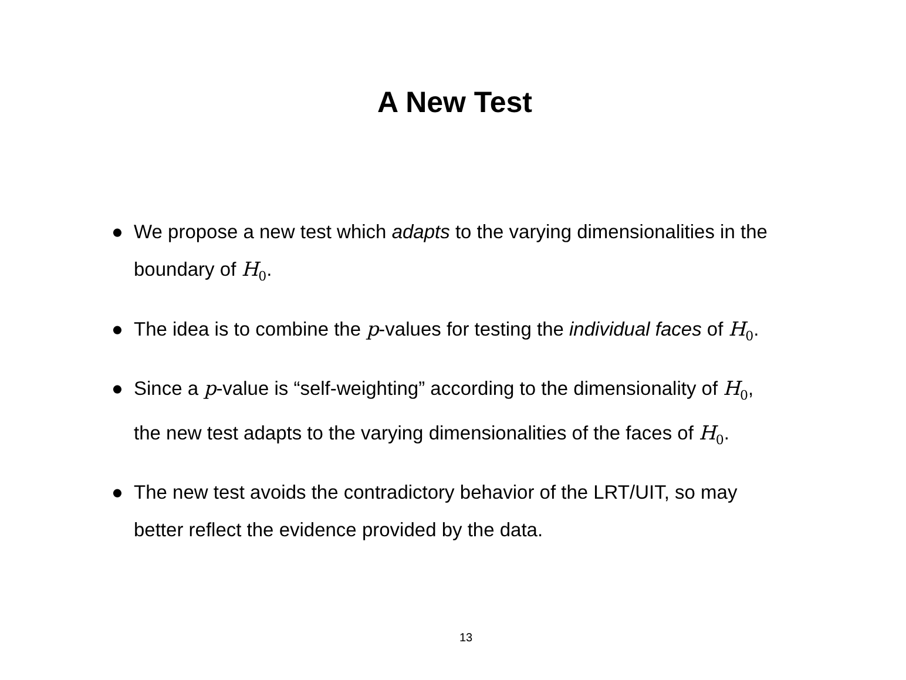A New Test
● We propose a new test which adapts to the varying dimensionalities in the boundary of H<sub>0</sub>.
● The idea is to combine the p-values for testing the individual faces of H<sub>0</sub>.
● Since a p-value is “self-weighting” according to the dimensionality of H<sub>0</sub>, the new test adapts to the varying dimensionalities of the faces of H<sub>0</sub>.
● The new test avoids the contradictory behavior of the LRT/UIT, so may better reflect the evidence provided by the data.
13